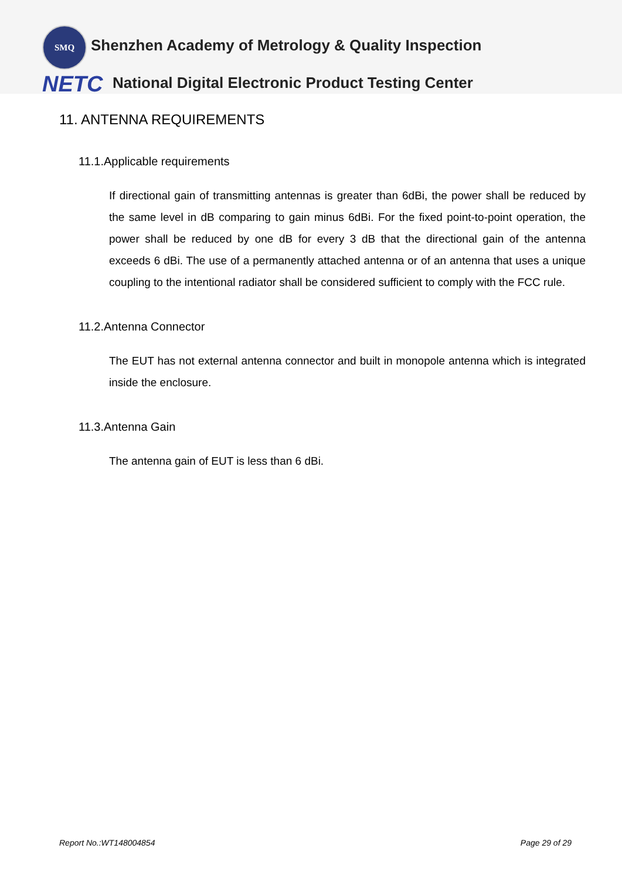SMQ
Shenzhen Academy of Metrology & Quality Inspection
NETC
National Digital Electronic Product Testing Center
11. ANTENNA REQUIREMENTS
11.1.Applicable requirements
If directional gain of transmitting antennas is greater than 6dBi, the power shall be reduced by the same level in dB comparing to gain minus 6dBi. For the fixed point-to-point operation, the power shall be reduced by one dB for every 3 dB that the directional gain of the antenna exceeds 6 dBi. The use of a permanently attached antenna or of an antenna that uses a unique coupling to the intentional radiator shall be considered sufficient to comply with the FCC rule.
11.2.Antenna Connector
The EUT has not external antenna connector and built in monopole antenna which is integrated inside the enclosure.
11.3.Antenna Gain
The antenna gain of EUT is less than 6 dBi.
Report No.:WT148004854 Page 29 of 29